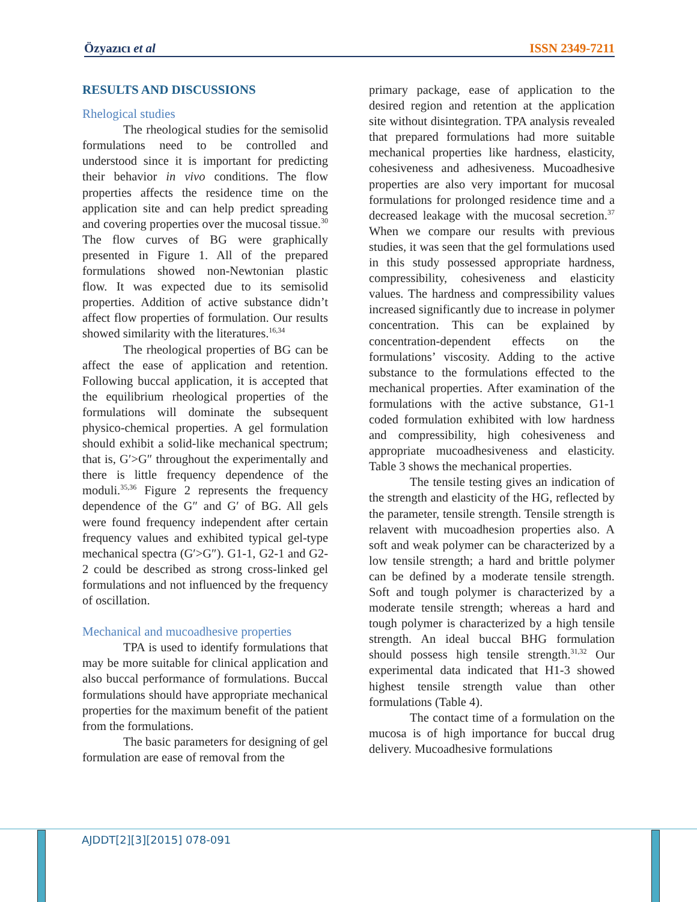Özyazıcı et al ISSN 2349-7211
RESULTS AND DISCUSSIONS
Rhelogical studies
The rheological studies for the semisolid formulations need to be controlled and understood since it is important for predicting their behavior in vivo conditions. The flow properties affects the residence time on the application site and can help predict spreading and covering properties over the mucosal tissue.<sup>30</sup> The flow curves of BG were graphically presented in Figure 1. All of the prepared formulations showed non-Newtonian plastic flow. It was expected due to its semisolid properties. Addition of active substance didn’t affect flow properties of formulation. Our results showed similarity with the literatures.<sup>16,34</sup>
The rheological properties of BG can be affect the ease of application and retention. Following buccal application, it is accepted that the equilibrium rheological properties of the formulations will dominate the subsequent physico-chemical properties. A gel formulation should exhibit a solid-like mechanical spectrum; that is, G′>G″ throughout the experimentally and there is little frequency dependence of the moduli.<sup>35,36</sup> Figure 2 represents the frequency dependence of the G″ and G′ of BG. All gels were found frequency independent after certain frequency values and exhibited typical gel-type mechanical spectra (G′>G″). G1-1, G2-1 and G2-2 could be described as strong cross-linked gel formulations and not influenced by the frequency of oscillation.
Mechanical and mucoadhesive properties
TPA is used to identify formulations that may be more suitable for clinical application and also buccal performance of formulations. Buccal formulations should have appropriate mechanical properties for the maximum benefit of the patient from the formulations.
The basic parameters for designing of gel formulation are ease of removal from the
primary package, ease of application to the desired region and retention at the application site without disintegration. TPA analysis revealed that prepared formulations had more suitable mechanical properties like hardness, elasticity, cohesiveness and adhesiveness. Mucoadhesive properties are also very important for mucosal formulations for prolonged residence time and a decreased leakage with the mucosal secretion.<sup>37</sup> When we compare our results with previous studies, it was seen that the gel formulations used in this study possessed appropriate hardness, compressibility, cohesiveness and elasticity values. The hardness and compressibility values increased significantly due to increase in polymer concentration. This can be explained by concentration-dependent effects on the formulations’ viscosity. Adding to the active substance to the formulations effected to the mechanical properties. After examination of the formulations with the active substance, G1-1 coded formulation exhibited with low hardness and compressibility, high cohesiveness and appropriate mucoadhesiveness and elasticity. Table 3 shows the mechanical properties.
The tensile testing gives an indication of the strength and elasticity of the HG, reflected by the parameter, tensile strength. Tensile strength is relavent with mucoadhesion properties also. A soft and weak polymer can be characterized by a low tensile strength; a hard and brittle polymer can be defined by a moderate tensile strength. Soft and tough polymer is characterized by a moderate tensile strength; whereas a hard and tough polymer is characterized by a high tensile strength. An ideal buccal BHG formulation should possess high tensile strength.<sup>31,32</sup> Our experimental data indicated that H1-3 showed highest tensile strength value than other formulations (Table 4).
The contact time of a formulation on the mucosa is of high importance for buccal drug delivery. Mucoadhesive formulations
AJDDT[2][3][2015] 078-091